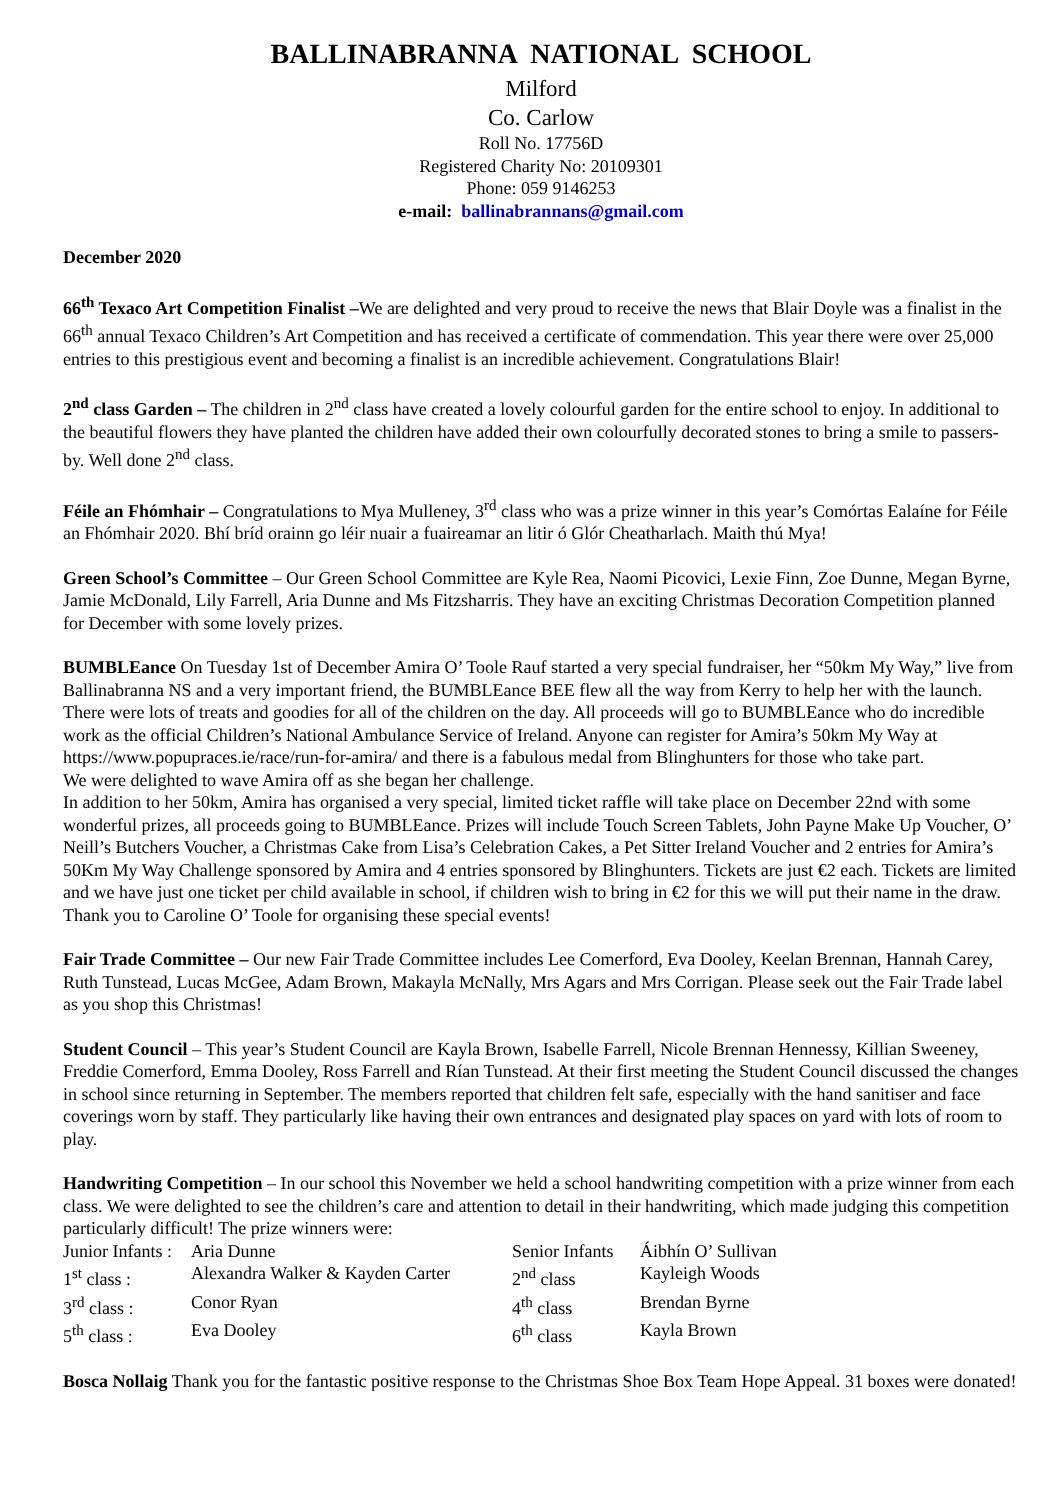BALLINABRANNA NATIONAL SCHOOL
Milford
Co. Carlow
Roll No. 17756D
Registered Charity No: 20109301
Phone: 059 9146253
e-mail: ballinabrannans@gmail.com
December 2020
66<sup>th</sup> Texaco Art Competition Finalist –We are delighted and very proud to receive the news that Blair Doyle was a finalist in the 66<sup>th</sup> annual Texaco Children’s Art Competition and has received a certificate of commendation. This year there were over 25,000 entries to this prestigious event and becoming a finalist is an incredible achievement. Congratulations Blair!
2<sup>nd</sup> class Garden – The children in 2<sup>nd</sup> class have created a lovely colourful garden for the entire school to enjoy. In additional to the beautiful flowers they have planted the children have added their own colourfully decorated stones to bring a smile to passers-by. Well done 2<sup>nd</sup> class.
Féile an Fhómhair – Congratulations to Mya Mulleney, 3<sup>rd</sup> class who was a prize winner in this year’s Comórtas Ealaíne for Féile an Fhómhair 2020. Bhí bríd orainn go léir nuair a fuaireamar an litir ó Glór Cheatharlach. Maith thú Mya!
Green School’s Committee – Our Green School Committee are Kyle Rea, Naomi Picovici, Lexie Finn, Zoe Dunne, Megan Byrne, Jamie McDonald, Lily Farrell, Aria Dunne and Ms Fitzsharris. They have an exciting Christmas Decoration Competition planned for December with some lovely prizes.
BUMBLEance On Tuesday 1st of December Amira O’ Toole Rauf started a very special fundraiser, her “50km My Way,” live from Ballinabranna NS and a very important friend, the BUMBLEance BEE flew all the way from Kerry to help her with the launch. There were lots of treats and goodies for all of the children on the day. All proceeds will go to BUMBLEance who do incredible work as the official Children’s National Ambulance Service of Ireland. Anyone can register for Amira’s 50km My Way at https://www.popupraces.ie/race/run-for-amira/ and there is a fabulous medal from Blinghunters for those who take part.
We were delighted to wave Amira off as she began her challenge.
In addition to her 50km, Amira has organised a very special, limited ticket raffle will take place on December 22nd with some wonderful prizes, all proceeds going to BUMBLEance. Prizes will include Touch Screen Tablets, John Payne Make Up Voucher, O’ Neill’s Butchers Voucher, a Christmas Cake from Lisa’s Celebration Cakes, a Pet Sitter Ireland Voucher and 2 entries for Amira’s 50Km My Way Challenge sponsored by Amira and 4 entries sponsored by Blinghunters. Tickets are just €2 each. Tickets are limited and we have just one ticket per child available in school, if children wish to bring in €2 for this we will put their name in the draw.
Thank you to Caroline O’ Toole for organising these special events!
Fair Trade Committee – Our new Fair Trade Committee includes Lee Comerford, Eva Dooley, Keelan Brennan, Hannah Carey, Ruth Tunstead, Lucas McGee, Adam Brown, Makayla McNally, Mrs Agars and Mrs Corrigan. Please seek out the Fair Trade label as you shop this Christmas!
Student Council – This year’s Student Council are Kayla Brown, Isabelle Farrell, Nicole Brennan Hennessy, Killian Sweeney, Freddie Comerford, Emma Dooley, Ross Farrell and Rían Tunstead. At their first meeting the Student Council discussed the changes in school since returning in September. The members reported that children felt safe, especially with the hand sanitiser and face coverings worn by staff. They particularly like having their own entrances and designated play spaces on yard with lots of room to play.
Handwriting Competition – In our school this November we held a school handwriting competition with a prize winner from each class. We were delighted to see the children’s care and attention to detail in their handwriting, which made judging this competition particularly difficult! The prize winners were:
| Junior Infants : | Aria Dunne | Senior Infants | Áibhín O’ Sullivan |
| 1<sup>st</sup> class : | Alexandra Walker & Kayden Carter | 2<sup>nd</sup> class | Kayleigh Woods |
| 3<sup>rd</sup> class : | Conor Ryan | 4<sup>th</sup> class | Brendan Byrne |
| 5<sup>th</sup> class : | Eva Dooley | 6<sup>th</sup> class | Kayla Brown |
Bosca Nollaig Thank you for the fantastic positive response to the Christmas Shoe Box Team Hope Appeal. 31 boxes were donated!